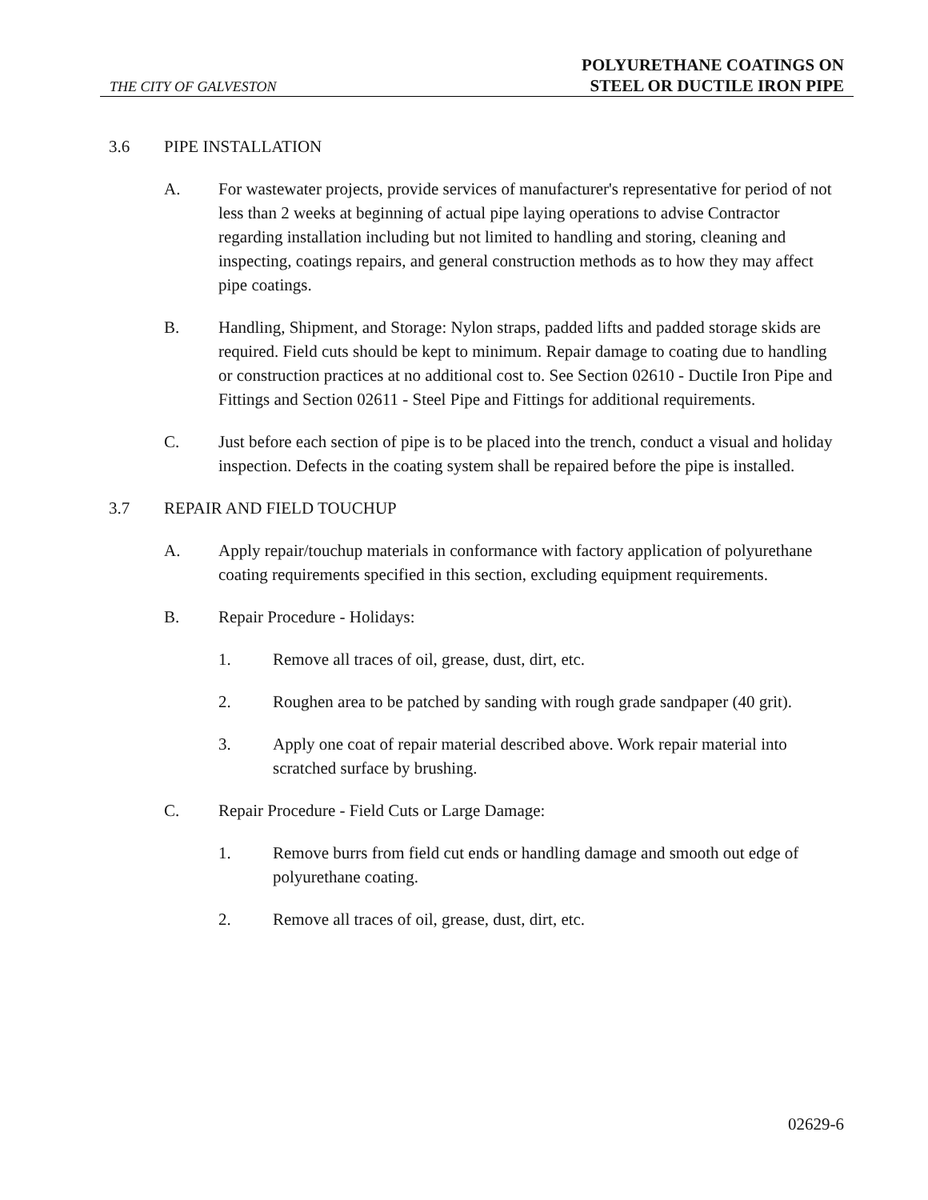THE CITY OF GALVESTON
POLYURETHANE COATINGS ON
STEEL OR DUCTILE IRON PIPE
3.6 PIPE INSTALLATION
A. For wastewater projects, provide services of manufacturer's representative for period of not less than 2 weeks at beginning of actual pipe laying operations to advise Contractor regarding installation including but not limited to handling and storing, cleaning and inspecting, coatings repairs, and general construction methods as to how they may affect pipe coatings.
B. Handling, Shipment, and Storage: Nylon straps, padded lifts and padded storage skids are required. Field cuts should be kept to minimum. Repair damage to coating due to handling or construction practices at no additional cost to. See Section 02610 - Ductile Iron Pipe and Fittings and Section 02611 - Steel Pipe and Fittings for additional requirements.
C. Just before each section of pipe is to be placed into the trench, conduct a visual and holiday inspection. Defects in the coating system shall be repaired before the pipe is installed.
3.7 REPAIR AND FIELD TOUCHUP
A. Apply repair/touchup materials in conformance with factory application of polyurethane coating requirements specified in this section, excluding equipment requirements.
B. Repair Procedure - Holidays:
1. Remove all traces of oil, grease, dust, dirt, etc.
2. Roughen area to be patched by sanding with rough grade sandpaper (40 grit).
3. Apply one coat of repair material described above. Work repair material into scratched surface by brushing.
C. Repair Procedure - Field Cuts or Large Damage:
1. Remove burrs from field cut ends or handling damage and smooth out edge of polyurethane coating.
2. Remove all traces of oil, grease, dust, dirt, etc.
02629-6